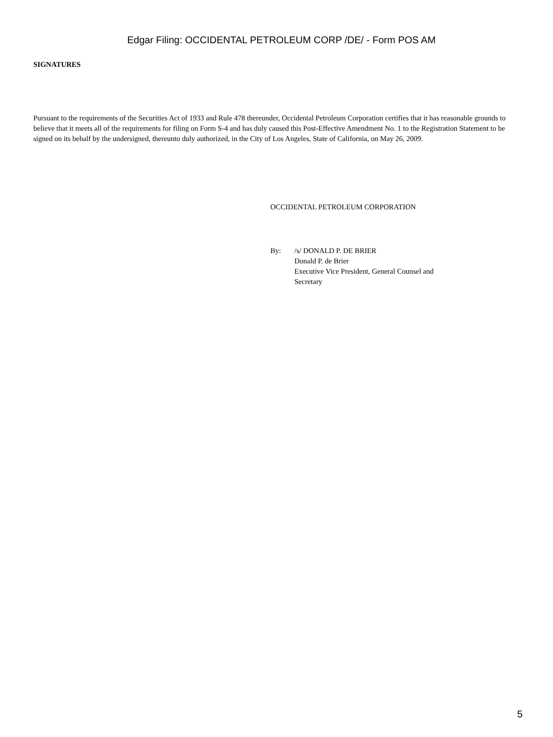Edgar Filing: OCCIDENTAL PETROLEUM CORP /DE/ - Form POS AM
SIGNATURES
Pursuant to the requirements of the Securities Act of 1933 and Rule 478 thereunder, Occidental Petroleum Corporation certifies that it has reasonable grounds to believe that it meets all of the requirements for filing on Form S-4 and has duly caused this Post-Effective Amendment No. 1 to the Registration Statement to be signed on its behalf by the undersigned, thereunto duly authorized, in the City of Los Angeles, State of California, on May 26, 2009.
OCCIDENTAL PETROLEUM CORPORATION
By: /s/ DONALD P. DE BRIER
Donald P. de Brier
Executive Vice President, General Counsel and
Secretary
5